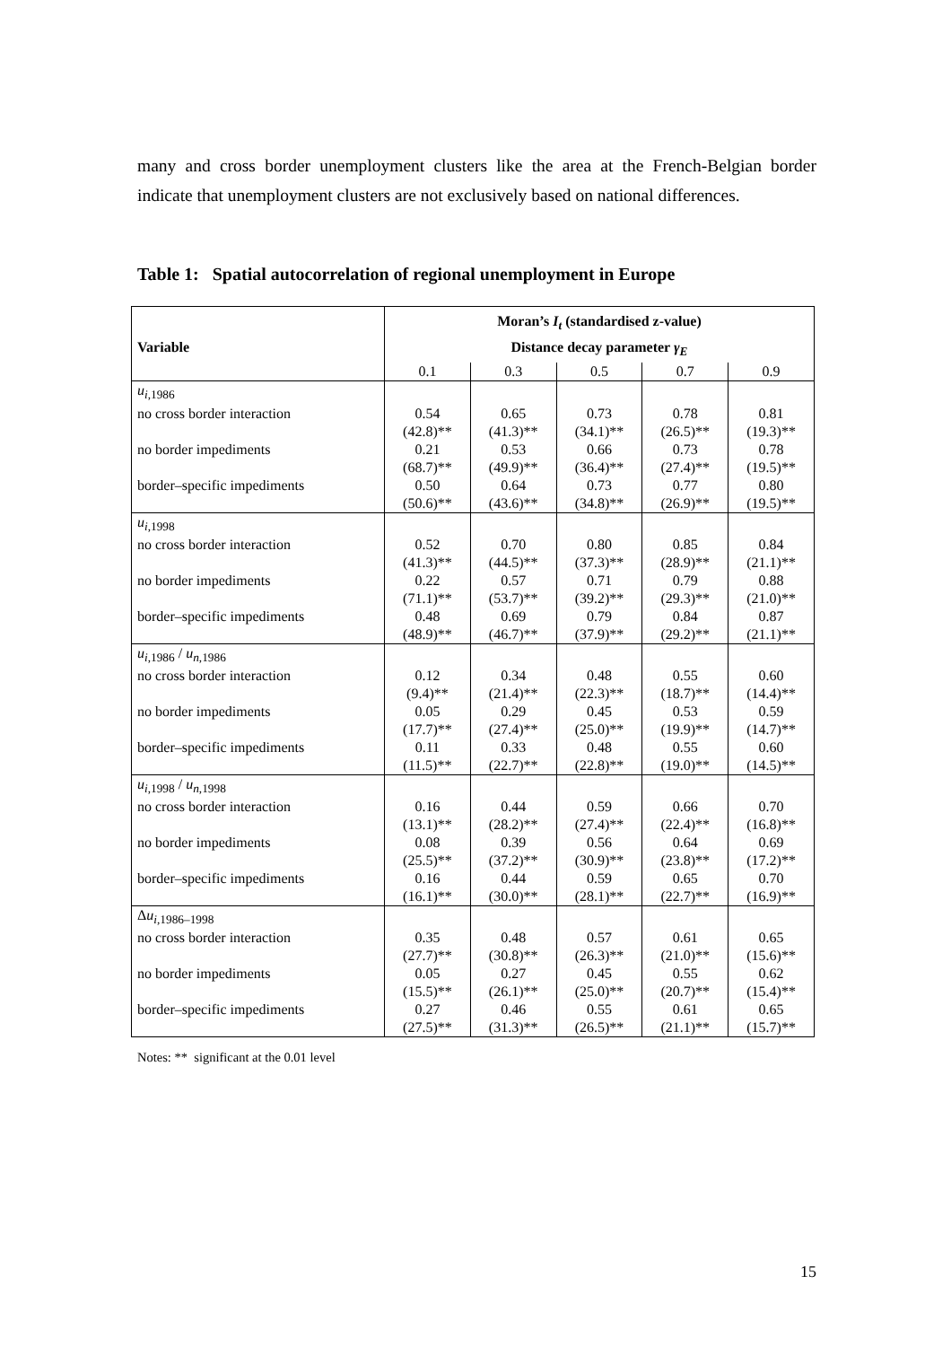many and cross border unemployment clusters like the area at the French-Belgian border indicate that unemployment clusters are not exclusively based on national differences.
Table 1: Spatial autocorrelation of regional unemployment in Europe
| Variable | Moran’s I<sub>t</sub> (standardised z-value) Distance decay parameter γ<sub>E</sub> | | | | |
| --- | --- | --- | --- | --- | --- |
| | 0.1 | 0.3 | 0.5 | 0.7 | 0.9 |
| u<sub>i</sub><sub>,1986</sub> | | | | | |
| no cross border interaction | 0.54 (42.8)** | 0.65 (41.3)** | 0.73 (34.1)** | 0.78 (26.5)** | 0.81 (19.3)** |
| no border impediments | 0.21 (68.7)** | 0.53 (49.9)** | 0.66 (36.4)** | 0.73 (27.4)** | 0.78 (19.5)** |
| border–specific impediments | 0.50 (50.6)** | 0.64 (43.6)** | 0.73 (34.8)** | 0.77 (26.9)** | 0.80 (19.5)** |
| u<sub>i</sub><sub>,1998</sub> | | | | | |
| no cross border interaction | 0.52 (41.3)** | 0.70 (44.5)** | 0.80 (37.3)** | 0.85 (28.9)** | 0.84 (21.1)** |
| no border impediments | 0.22 (71.1)** | 0.57 (53.7)** | 0.71 (39.2)** | 0.79 (29.3)** | 0.88 (21.0)** |
| border–specific impediments | 0.48 (48.9)** | 0.69 (46.7)** | 0.79 (37.9)** | 0.84 (29.2)** | 0.87 (21.1)** |
| u<sub>i</sub><sub>,1986</sub> / u<sub>n</sub><sub>,1986</sub> | | | | | |
| no cross border interaction | 0.12 (9.4)** | 0.34 (21.4)** | 0.48 (22.3)** | 0.55 (18.7)** | 0.60 (14.4)** |
| no border impediments | 0.05 (17.7)** | 0.29 (27.4)** | 0.45 (25.0)** | 0.53 (19.9)** | 0.59 (14.7)** |
| border–specific impediments | 0.11 (11.5)** | 0.33 (22.7)** | 0.48 (22.8)** | 0.55 (19.0)** | 0.60 (14.5)** |
| u<sub>i</sub><sub>,1998</sub> / u<sub>n</sub><sub>,1998</sub> | | | | | |
| no cross border interaction | 0.16 (13.1)** | 0.44 (28.2)** | 0.59 (27.4)** | 0.66 (22.4)** | 0.70 (16.8)** |
| no border impediments | 0.08 (25.5)** | 0.39 (37.2)** | 0.56 (30.9)** | 0.64 (23.8)** | 0.69 (17.2)** |
| border–specific impediments | 0.16 (16.1)** | 0.44 (30.0)** | 0.59 (28.1)** | 0.65 (22.7)** | 0.70 (16.9)** |
| Δ u<sub>i</sub><sub>,1986–1998</sub> | | | | | |
| no cross border interaction | 0.35 (27.7)** | 0.48 (30.8)** | 0.57 (26.3)** | 0.61 (21.0)** | 0.65 (15.6)** |
| no border impediments | 0.05 (15.5)** | 0.27 (26.1)** | 0.45 (25.0)** | 0.55 (20.7)** | 0.62 (15.4)** |
| border–specific impediments | 0.27 (27.5)** | 0.46 (31.3)** | 0.55 (26.5)** | 0.61 (21.1)** | 0.65 (15.7)** |
Notes: ** significant at the 0.01 level
15